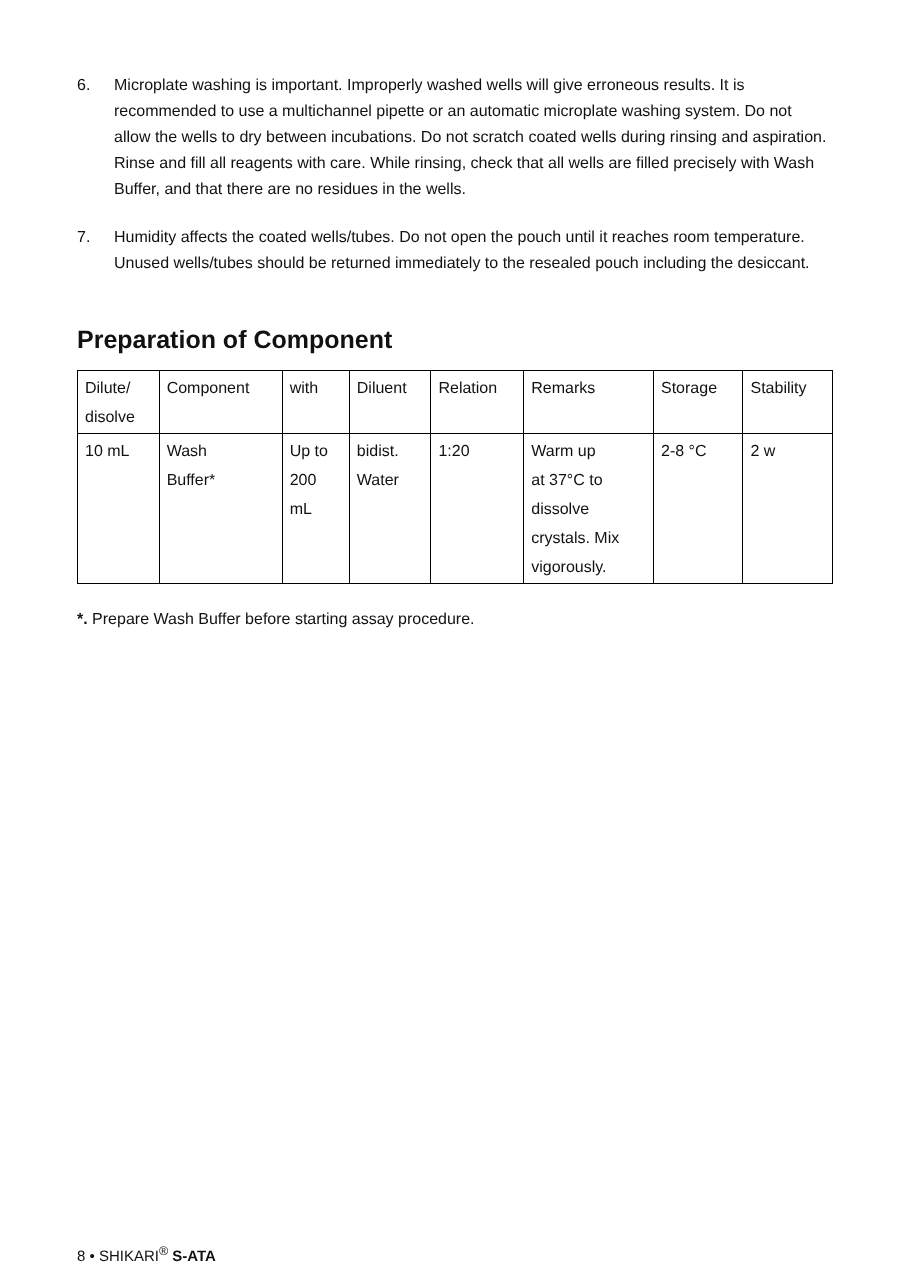6. Microplate washing is important. Improperly washed wells will give erroneous results. It is recommended to use a multichannel pipette or an automatic microplate washing system. Do not allow the wells to dry between incubations. Do not scratch coated wells during rinsing and aspiration. Rinse and fill all reagents with care. While rinsing, check that all wells are filled precisely with Wash Buffer, and that there are no residues in the wells.
7. Humidity affects the coated wells/tubes. Do not open the pouch until it reaches room temperature. Unused wells/tubes should be returned immediately to the resealed pouch including the desiccant.
Preparation of Component
| Dilute/ disolve | Component | with | Diluent | Relation | Remarks | Storage | Stability |
| 10 mL | Wash Buffer* | Up to 200 mL | bidist. Water | 1:20 | Warm up at 37°C to dissolve crystals. Mix vigorously. | 2-8 °C | 2 w |
*. Prepare Wash Buffer before starting assay procedure.
8 • SHIKARI<sup>®</sup> S-ATA